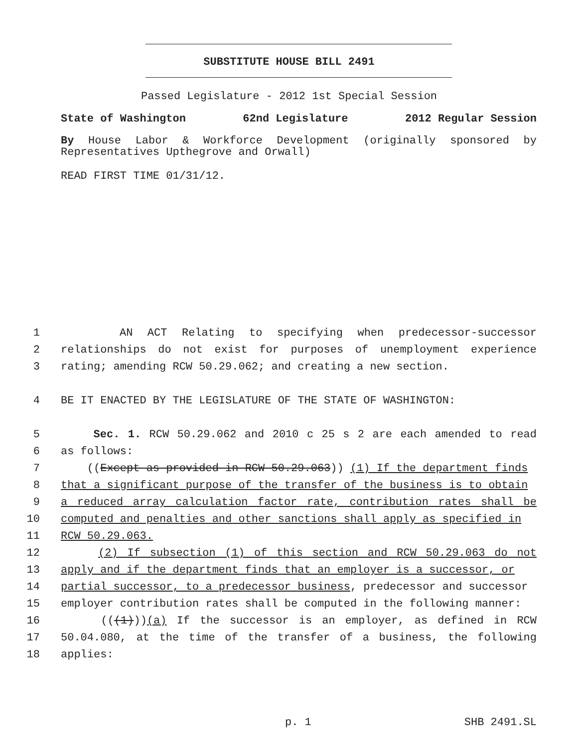SUBSTITUTE HOUSE BILL 2491
Passed Legislature - 2012 1st Special Session
State of Washington 62nd Legislature 2012 Regular Session
By House Labor & Workforce Development (originally sponsored by Representatives Upthegrove and Orwall)
READ FIRST TIME 01/31/12.
1 AN ACT Relating to specifying when predecessor-successor
2 relationships do not exist for purposes of unemployment experience
3 rating; amending RCW 50.29.062; and creating a new section.
4 BE IT ENACTED BY THE LEGISLATURE OF THE STATE OF WASHINGTON:
5 Sec. 1. RCW 50.29.062 and 2010 c 25 s 2 are each amended to read
6 as follows:
7 ((Except as provided in RCW 50.29.063)) (1) If the department finds
8 that a significant purpose of the transfer of the business is to obtain
9 a reduced array calculation factor rate, contribution rates shall be
10 computed and penalties and other sanctions shall apply as specified in
11 RCW 50.29.063.
12 (2) If subsection (1) of this section and RCW 50.29.063 do not
13 apply and if the department finds that an employer is a successor, or
14 partial successor, to a predecessor business, predecessor and successor
15 employer contribution rates shall be computed in the following manner:
16 (((1)))(a) If the successor is an employer, as defined in RCW
17 50.04.080, at the time of the transfer of a business, the following
18 applies:
p. 1 SHB 2491.SL